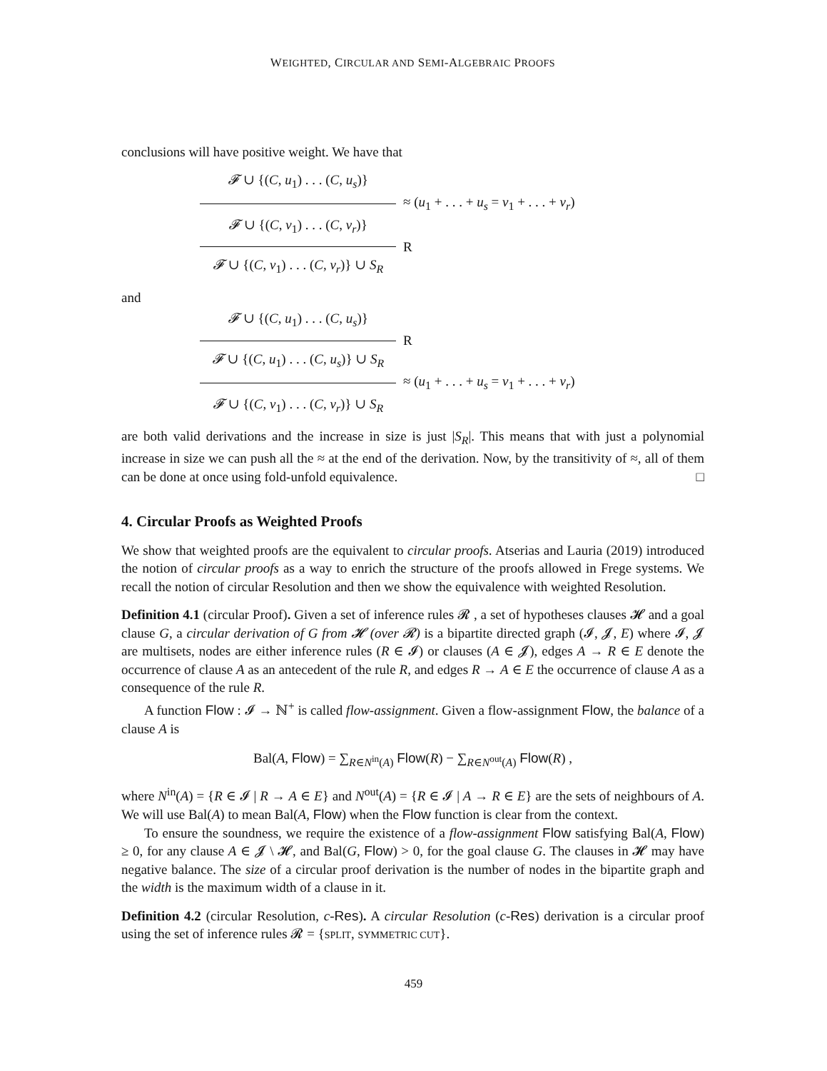WEIGHTED, CIRCULAR AND SEMI-ALGEBRAIC PROOFS
conclusions will have positive weight. We have that
𝓕 ∪ {(C, u<sub>1</sub>) . . . (C, u<sub>s</sub>)}
≈ (u<sub>1</sub> + . . . + u<sub>s</sub> = v<sub>1</sub> + . . . + v<sub>r</sub>)
𝓕 ∪ {(C, v<sub>1</sub>) . . . (C, v<sub>r</sub>)}
R
𝓕 ∪ {(C, v<sub>1</sub>) . . . (C, v<sub>r</sub>)} ∪ S<sub>R</sub>
and
𝓕 ∪ {(C, u<sub>1</sub>) . . . (C, u<sub>s</sub>)}
R
𝓕 ∪ {(C, u<sub>1</sub>) . . . (C, u<sub>s</sub>)} ∪ S<sub>R</sub>
≈ (u<sub>1</sub> + . . . + u<sub>s</sub> = v<sub>1</sub> + . . . + v<sub>r</sub>)
𝓕 ∪ {(C, v<sub>1</sub>) . . . (C, v<sub>r</sub>)} ∪ S<sub>R</sub>
are both valid derivations and the increase in size is just |S<sub>R</sub>|. This means that with just a polynomial increase in size we can push all the ≈ at the end of the derivation. Now, by the transitivity of ≈, all of them can be done at once using fold-unfold equivalence. □
4. Circular Proofs as Weighted Proofs
We show that weighted proofs are the equivalent to circular proofs. Atserias and Lauria (2019) introduced the notion of circular proofs as a way to enrich the structure of the proofs allowed in Frege systems. We recall the notion of circular Resolution and then we show the equivalence with weighted Resolution.
Definition 4.1 (circular Proof). Given a set of inference rules 𝓡 , a set of hypotheses clauses 𝓗 and a goal clause G, a circular derivation of G from 𝓗 (over 𝓡) is a bipartite directed graph (𝓘, 𝓙, E) where 𝓘, 𝓙 are multisets, nodes are either inference rules (R ∈ 𝓘) or clauses (A ∈ 𝓙), edges A → R ∈ E denote the occurrence of clause A as an antecedent of the rule R, and edges R → A ∈ E the occurrence of clause A as a consequence of the rule R.
A function Flow : 𝓘 → ℕ<sup>+</sup> is called flow-assignment. Given a flow-assignment Flow, the balance of a clause A is
Bal(A, Flow) = ∑<sub>R∈N<sup>in</sup>(A)</sub> Flow(R) − ∑<sub>R∈N<sup>out</sup>(A)</sub> Flow(R) ,
where N<sup>in</sup>(A) = {R ∈ 𝓘 | R → A ∈ E} and N<sup>out</sup>(A) = {R ∈ 𝓘 | A → R ∈ E} are the sets of neighbours of A. We will use Bal(A) to mean Bal(A, Flow) when the Flow function is clear from the context.
To ensure the soundness, we require the existence of a flow-assignment Flow satisfying Bal(A, Flow) ≥ 0, for any clause A ∈ 𝓙 \ 𝓗, and Bal(G, Flow) > 0, for the goal clause G. The clauses in 𝓗 may have negative balance. The size of a circular proof derivation is the number of nodes in the bipartite graph and the width is the maximum width of a clause in it.
Definition 4.2 (circular Resolution, c-Res). A circular Resolution (c-Res) derivation is a circular proof using the set of inference rules 𝓡 = {SPLIT, SYMMETRIC CUT}.
459